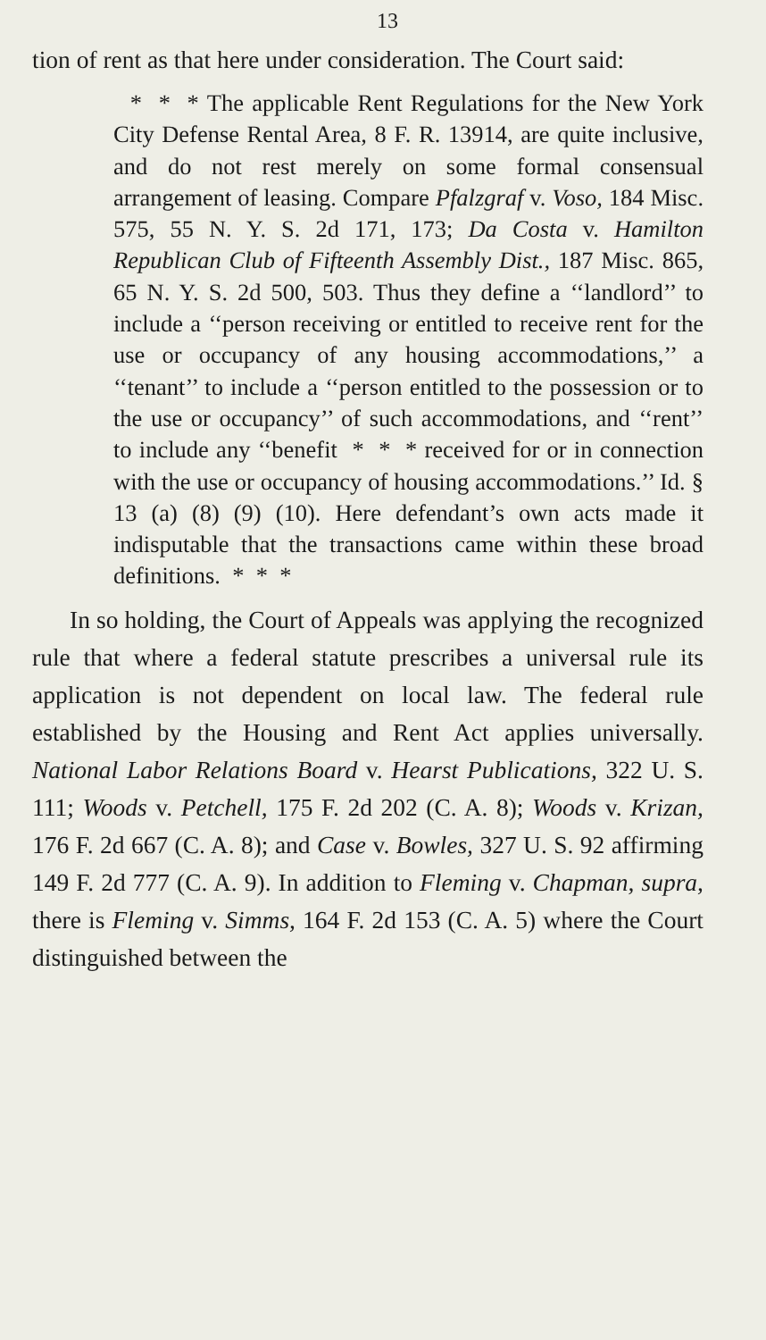13
tion of rent as that here under consideration. The Court said:
* * * The applicable Rent Regulations for the New York City Defense Rental Area, 8 F. R. 13914, are quite inclusive, and do not rest merely on some formal consensual arrangement of leasing. Compare Pfalzgraf v. Voso, 184 Misc. 575, 55 N. Y. S. 2d 171, 173; Da Costa v. Hamilton Republican Club of Fifteenth Assembly Dist., 187 Misc. 865, 65 N. Y. S. 2d 500, 503. Thus they define a ‘‘landlord’’ to include a ‘‘person receiving or entitled to receive rent for the use or occupancy of any housing accommodations,’’ a ‘‘tenant’’ to include a ‘‘person entitled to the possession or to the use or occupancy’’ of such accommodations, and ‘‘rent’’ to include any ‘‘benefit * * * received for or in connection with the use or occupancy of housing accommodations.’’ Id. § 13 (a) (8) (9) (10). Here defendant’s own acts made it indisputable that the transactions came within these broad definitions. * * *
In so holding, the Court of Appeals was applying the recognized rule that where a federal statute prescribes a universal rule its application is not dependent on local law. The federal rule established by the Housing and Rent Act applies universally. National Labor Relations Board v. Hearst Publications, 322 U. S. 111; Woods v. Petchell, 175 F. 2d 202 (C. A. 8); Woods v. Krizan, 176 F. 2d 667 (C. A. 8); and Case v. Bowles, 327 U. S. 92 affirming 149 F. 2d 777 (C. A. 9). In addition to Fleming v. Chapman, supra, there is Fleming v. Simms, 164 F. 2d 153 (C. A. 5) where the Court distinguished between the